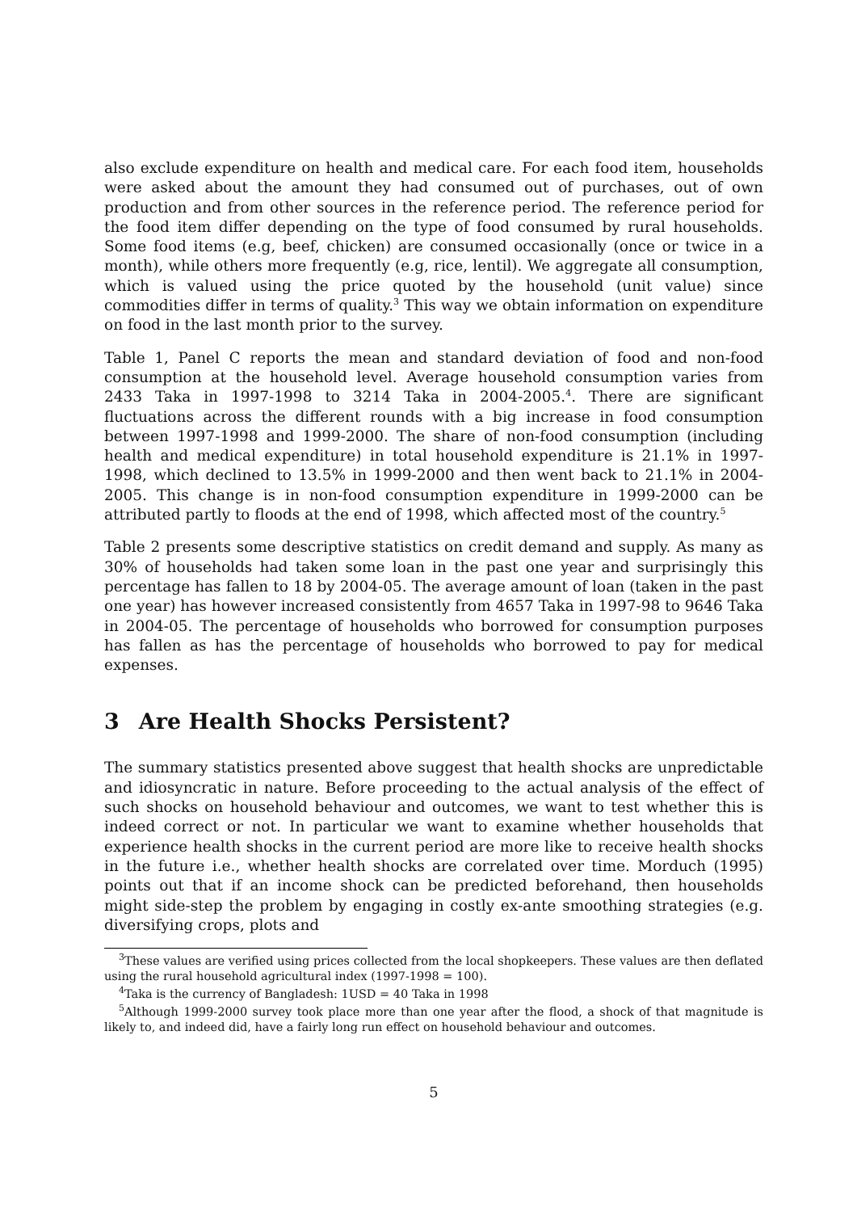also exclude expenditure on health and medical care. For each food item, households were asked about the amount they had consumed out of purchases, out of own production and from other sources in the reference period. The reference period for the food item differ depending on the type of food consumed by rural households. Some food items (e.g, beef, chicken) are consumed occasionally (once or twice in a month), while others more frequently (e.g, rice, lentil). We aggregate all consumption, which is valued using the price quoted by the household (unit value) since commodities differ in terms of quality.<sup>3</sup> This way we obtain information on expenditure on food in the last month prior to the survey.
Table 1, Panel C reports the mean and standard deviation of food and non-food consumption at the household level. Average household consumption varies from 2433 Taka in 1997-1998 to 3214 Taka in 2004-2005.<sup>4</sup>. There are significant fluctuations across the different rounds with a big increase in food consumption between 1997-1998 and 1999-2000. The share of non-food consumption (including health and medical expenditure) in total household expenditure is 21.1% in 1997-1998, which declined to 13.5% in 1999-2000 and then went back to 21.1% in 2004-2005. This change is in non-food consumption expenditure in 1999-2000 can be attributed partly to floods at the end of 1998, which affected most of the country.<sup>5</sup>
Table 2 presents some descriptive statistics on credit demand and supply. As many as 30% of households had taken some loan in the past one year and surprisingly this percentage has fallen to 18 by 2004-05. The average amount of loan (taken in the past one year) has however increased consistently from 4657 Taka in 1997-98 to 9646 Taka in 2004-05. The percentage of households who borrowed for consumption purposes has fallen as has the percentage of households who borrowed to pay for medical expenses.
3 Are Health Shocks Persistent?
The summary statistics presented above suggest that health shocks are unpredictable and idiosyncratic in nature. Before proceeding to the actual analysis of the effect of such shocks on household behaviour and outcomes, we want to test whether this is indeed correct or not. In particular we want to examine whether households that experience health shocks in the current period are more like to receive health shocks in the future i.e., whether health shocks are correlated over time. Morduch (1995) points out that if an income shock can be predicted beforehand, then households might side-step the problem by engaging in costly ex-ante smoothing strategies (e.g. diversifying crops, plots and
<sup>3</sup> These values are verified using prices collected from the local shopkeepers. These values are then deflated using the rural household agricultural index (1997-1998 = 100).
<sup>4</sup> Taka is the currency of Bangladesh: 1USD = 40 Taka in 1998
<sup>5</sup> Although 1999-2000 survey took place more than one year after the flood, a shock of that magnitude is likely to, and indeed did, have a fairly long run effect on household behaviour and outcomes.
5